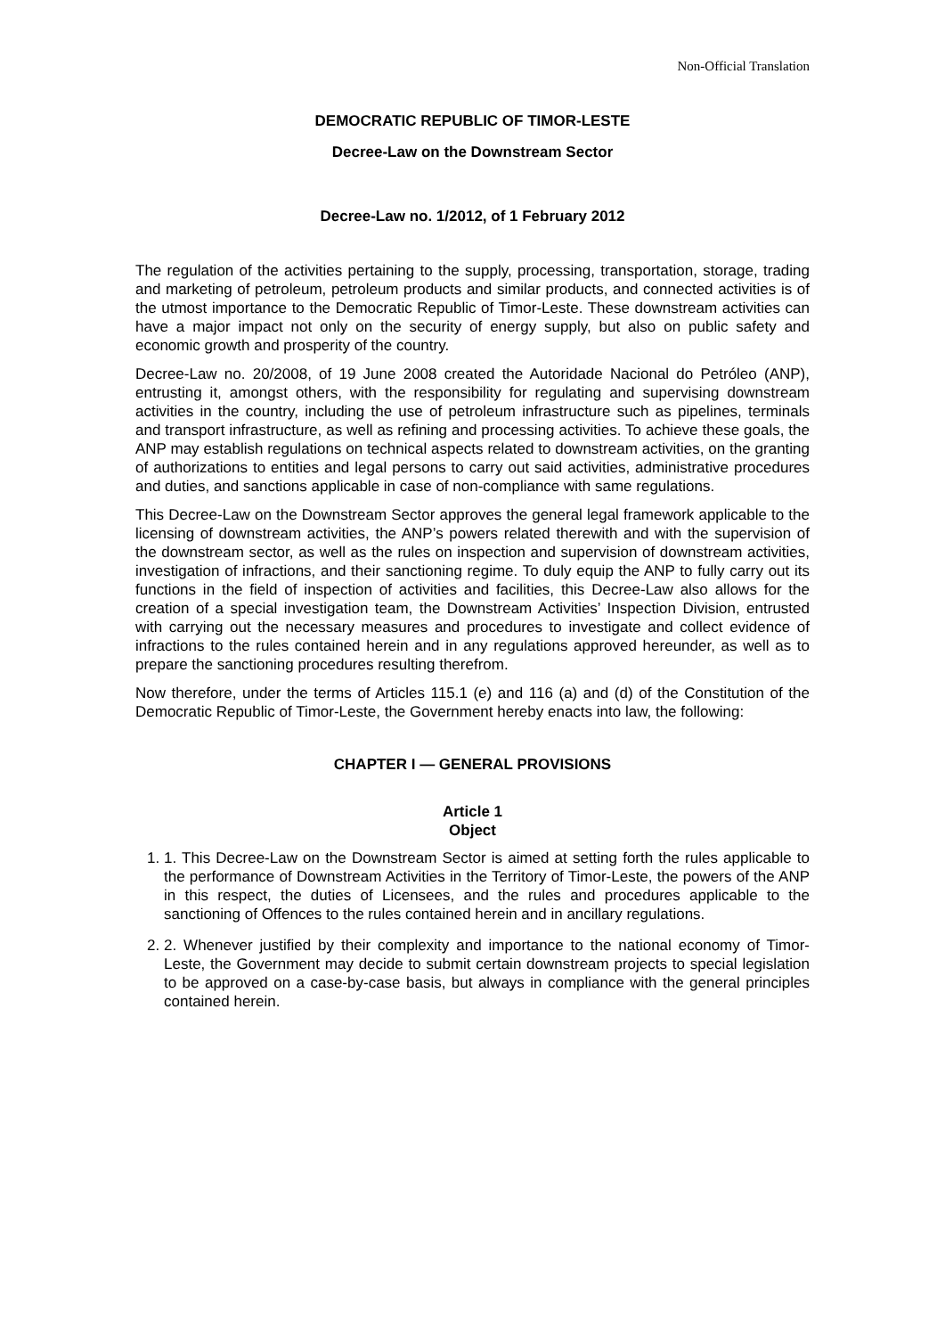Non-Official Translation
DEMOCRATIC REPUBLIC OF TIMOR-LESTE
Decree-Law on the Downstream Sector
Decree-Law no. 1/2012, of 1 February 2012
The regulation of the activities pertaining to the supply, processing, transportation, storage, trading and marketing of petroleum, petroleum products and similar products, and connected activities is of the utmost importance to the Democratic Republic of Timor-Leste. These downstream activities can have a major impact not only on the security of energy supply, but also on public safety and economic growth and prosperity of the country.
Decree-Law no. 20/2008, of 19 June 2008 created the Autoridade Nacional do Petróleo (ANP), entrusting it, amongst others, with the responsibility for regulating and supervising downstream activities in the country, including the use of petroleum infrastructure such as pipelines, terminals and transport infrastructure, as well as refining and processing activities. To achieve these goals, the ANP may establish regulations on technical aspects related to downstream activities, on the granting of authorizations to entities and legal persons to carry out said activities, administrative procedures and duties, and sanctions applicable in case of non-compliance with same regulations.
This Decree-Law on the Downstream Sector approves the general legal framework applicable to the licensing of downstream activities, the ANP’s powers related therewith and with the supervision of the downstream sector, as well as the rules on inspection and supervision of downstream activities, investigation of infractions, and their sanctioning regime. To duly equip the ANP to fully carry out its functions in the field of inspection of activities and facilities, this Decree-Law also allows for the creation of a special investigation team, the Downstream Activities’ Inspection Division, entrusted with carrying out the necessary measures and procedures to investigate and collect evidence of infractions to the rules contained herein and in any regulations approved hereunder, as well as to prepare the sanctioning procedures resulting therefrom.
Now therefore, under the terms of Articles 115.1 (e) and 116 (a) and (d) of the Constitution of the Democratic Republic of Timor-Leste, the Government hereby enacts into law, the following:
CHAPTER I — GENERAL PROVISIONS
Article 1
Object
1. 1. This Decree-Law on the Downstream Sector is aimed at setting forth the rules applicable to the performance of Downstream Activities in the Territory of Timor-Leste, the powers of the ANP in this respect, the duties of Licensees, and the rules and procedures applicable to the sanctioning of Offences to the rules contained herein and in ancillary regulations.
2. 2. Whenever justified by their complexity and importance to the national economy of Timor-Leste, the Government may decide to submit certain downstream projects to special legislation to be approved on a case-by-case basis, but always in compliance with the general principles contained herein.